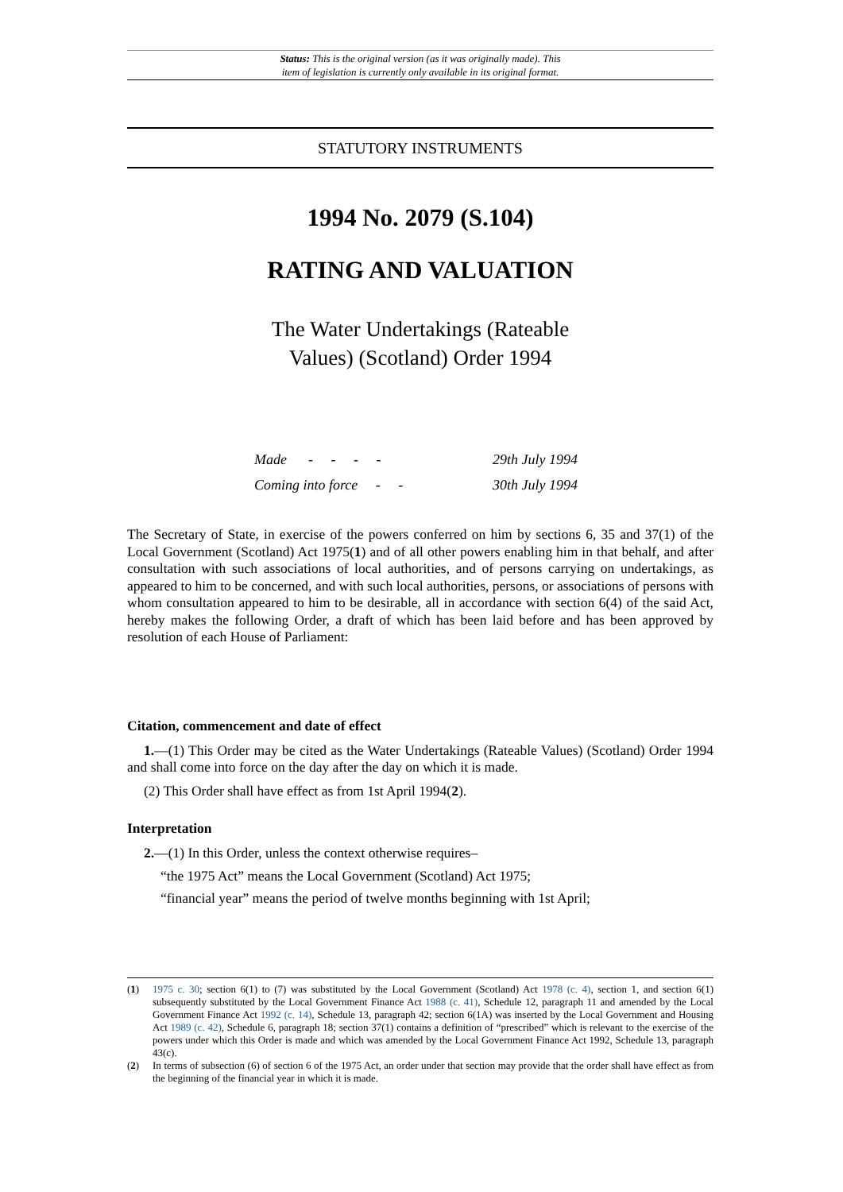Status: This is the original version (as it was originally made). This
item of legislation is currently only available in its original format.
STATUTORY INSTRUMENTS
1994 No. 2079 (S.104)
RATING AND VALUATION
The Water Undertakings (Rateable Values) (Scotland) Order 1994
Made - - - - 29th July 1994
Coming into force - - 30th July 1994
The Secretary of State, in exercise of the powers conferred on him by sections 6, 35 and 37(1) of the Local Government (Scotland) Act 1975(1) and of all other powers enabling him in that behalf, and after consultation with such associations of local authorities, and of persons carrying on undertakings, as appeared to him to be concerned, and with such local authorities, persons, or associations of persons with whom consultation appeared to him to be desirable, all in accordance with section 6(4) of the said Act, hereby makes the following Order, a draft of which has been laid before and has been approved by resolution of each House of Parliament:
Citation, commencement and date of effect
1.—(1) This Order may be cited as the Water Undertakings (Rateable Values) (Scotland) Order 1994 and shall come into force on the day after the day on which it is made.
(2) This Order shall have effect as from 1st April 1994(2).
Interpretation
2.—(1) In this Order, unless the context otherwise requires–
“the 1975 Act” means the Local Government (Scotland) Act 1975;
“financial year” means the period of twelve months beginning with 1st April;
(1)
1975 c. 30; section 6(1) to (7) was substituted by the Local Government (Scotland) Act 1978 (c. 4), section 1, and section 6(1) subsequently substituted by the Local Government Finance Act 1988 (c. 41), Schedule 12, paragraph 11 and amended by the Local Government Finance Act 1992 (c. 14), Schedule 13, paragraph 42; section 6(1A) was inserted by the Local Government and Housing Act 1989 (c. 42), Schedule 6, paragraph 18; section 37(1) contains a definition of “prescribed” which is relevant to the exercise of the powers under which this Order is made and which was amended by the Local Government Finance Act 1992, Schedule 13, paragraph 43(c).
(2)
In terms of subsection (6) of section 6 of the 1975 Act, an order under that section may provide that the order shall have effect as from the beginning of the financial year in which it is made.